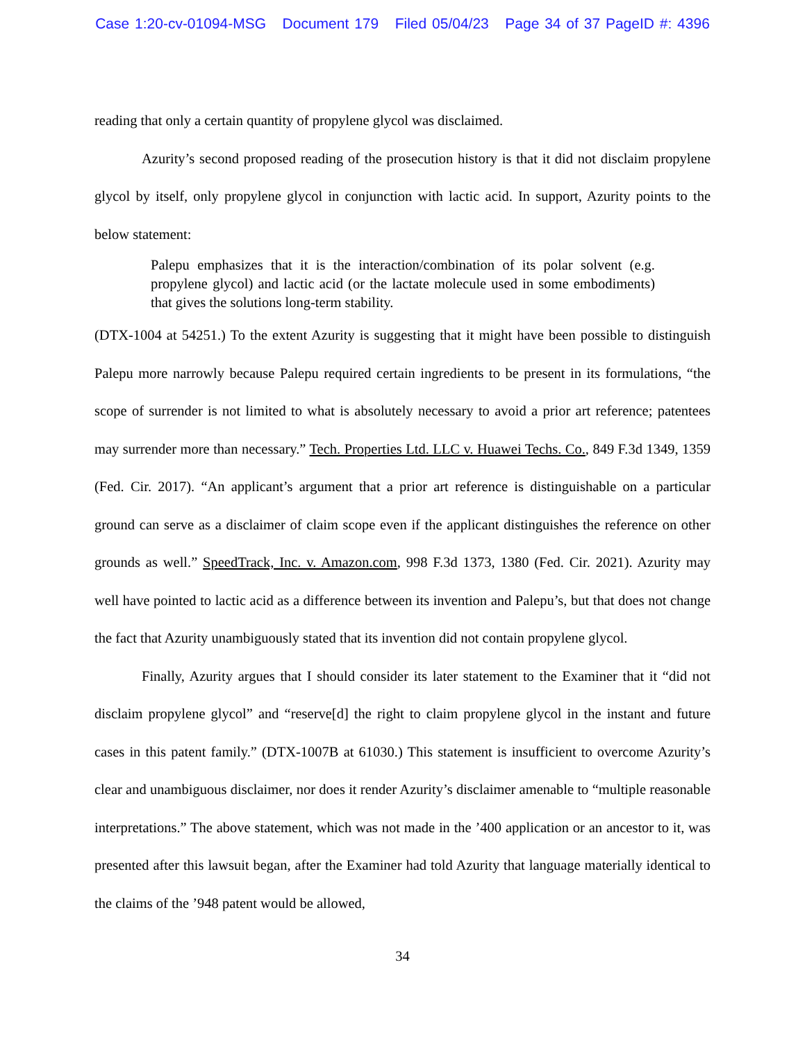Case 1:20-cv-01094-MSG Document 179 Filed 05/04/23 Page 34 of 37 PageID #: 4396
reading that only a certain quantity of propylene glycol was disclaimed.
Azurity’s second proposed reading of the prosecution history is that it did not disclaim propylene glycol by itself, only propylene glycol in conjunction with lactic acid. In support, Azurity points to the below statement:
Palepu emphasizes that it is the interaction/combination of its polar solvent (e.g. propylene glycol) and lactic acid (or the lactate molecule used in some embodiments) that gives the solutions long-term stability.
(DTX-1004 at 54251.) To the extent Azurity is suggesting that it might have been possible to distinguish Palepu more narrowly because Palepu required certain ingredients to be present in its formulations, “the scope of surrender is not limited to what is absolutely necessary to avoid a prior art reference; patentees may surrender more than necessary.” Tech. Properties Ltd. LLC v. Huawei Techs. Co., 849 F.3d 1349, 1359 (Fed. Cir. 2017). “An applicant’s argument that a prior art reference is distinguishable on a particular ground can serve as a disclaimer of claim scope even if the applicant distinguishes the reference on other grounds as well.” SpeedTrack, Inc. v. Amazon.com, 998 F.3d 1373, 1380 (Fed. Cir. 2021). Azurity may well have pointed to lactic acid as a difference between its invention and Palepu’s, but that does not change the fact that Azurity unambiguously stated that its invention did not contain propylene glycol.
Finally, Azurity argues that I should consider its later statement to the Examiner that it “did not disclaim propylene glycol” and “reserve[d] the right to claim propylene glycol in the instant and future cases in this patent family.” (DTX-1007B at 61030.) This statement is insufficient to overcome Azurity’s clear and unambiguous disclaimer, nor does it render Azurity’s disclaimer amenable to “multiple reasonable interpretations.” The above statement, which was not made in the ’400 application or an ancestor to it, was presented after this lawsuit began, after the Examiner had told Azurity that language materially identical to the claims of the ’948 patent would be allowed,
34